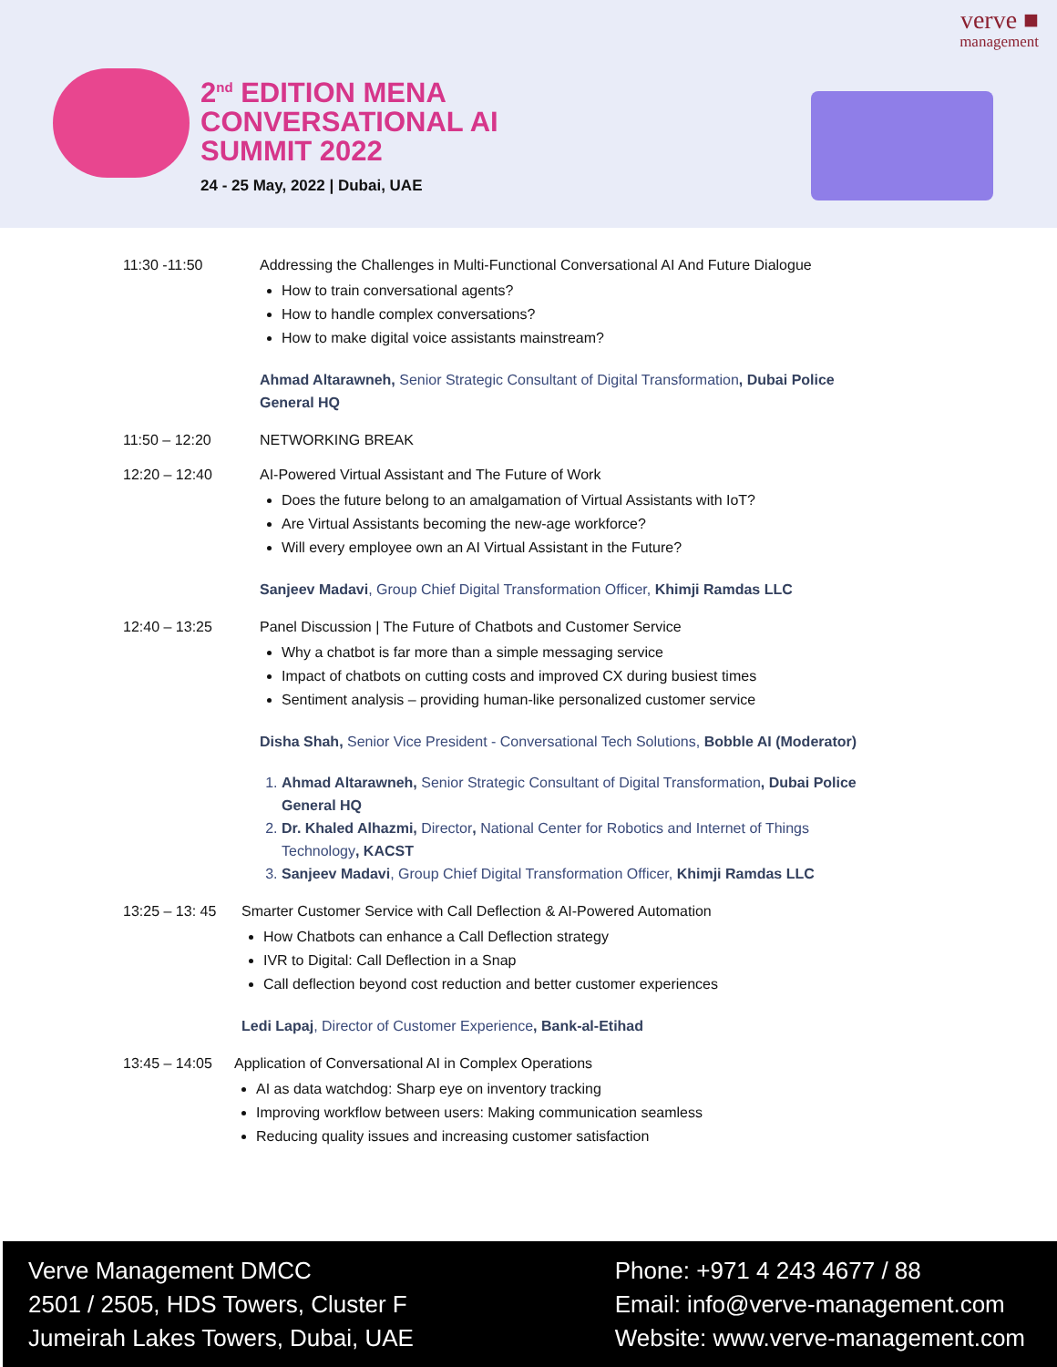2<sup>nd</sup> EDITION MENA
CONVERSATIONAL AI
SUMMIT 2022
24 - 25 May, 2022 | Dubai, UAE
verve ■
management
11:30 -11:50 Addressing the Challenges in Multi-Functional Conversational AI And Future Dialogue
How to train conversational agents?
How to handle complex conversations?
How to make digital voice assistants mainstream?
Ahmad Altarawneh, Senior Strategic Consultant of Digital Transformation, Dubai Police General HQ
11:50 – 12:20 NETWORKING BREAK
12:20 – 12:40 AI-Powered Virtual Assistant and The Future of Work
Does the future belong to an amalgamation of Virtual Assistants with IoT?
Are Virtual Assistants becoming the new-age workforce?
Will every employee own an AI Virtual Assistant in the Future?
Sanjeev Madavi, Group Chief Digital Transformation Officer, Khimji Ramdas LLC
12:40 – 13:25 Panel Discussion | The Future of Chatbots and Customer Service
Why a chatbot is far more than a simple messaging service
Impact of chatbots on cutting costs and improved CX during busiest times
Sentiment analysis – providing human-like personalized customer service
Disha Shah, Senior Vice President - Conversational Tech Solutions, Bobble AI (Moderator)
1. Ahmad Altarawneh, Senior Strategic Consultant of Digital Transformation, Dubai Police General HQ
2. Dr. Khaled Alhazmi, Director, National Center for Robotics and Internet of Things Technology, KACST
3. Sanjeev Madavi, Group Chief Digital Transformation Officer, Khimji Ramdas LLC
13:25 – 13: 45
Smarter Customer Service with Call Deflection & AI-Powered Automation
How Chatbots can enhance a Call Deflection strategy
IVR to Digital: Call Deflection in a Snap
Call deflection beyond cost reduction and better customer experiences
Ledi Lapaj, Director of Customer Experience, Bank-al-Etihad
13:45 – 14:05
Application of Conversational AI in Complex Operations
AI as data watchdog: Sharp eye on inventory tracking
Improving workflow between users: Making communication seamless
Reducing quality issues and increasing customer satisfaction
Verve Management DMCC
2501 / 2505, HDS Towers, Cluster F
Jumeirah Lakes Towers, Dubai, UAE
Phone: +971 4 243 4677 / 88
Email: info@verve-management.com
Website: www.verve-management.com